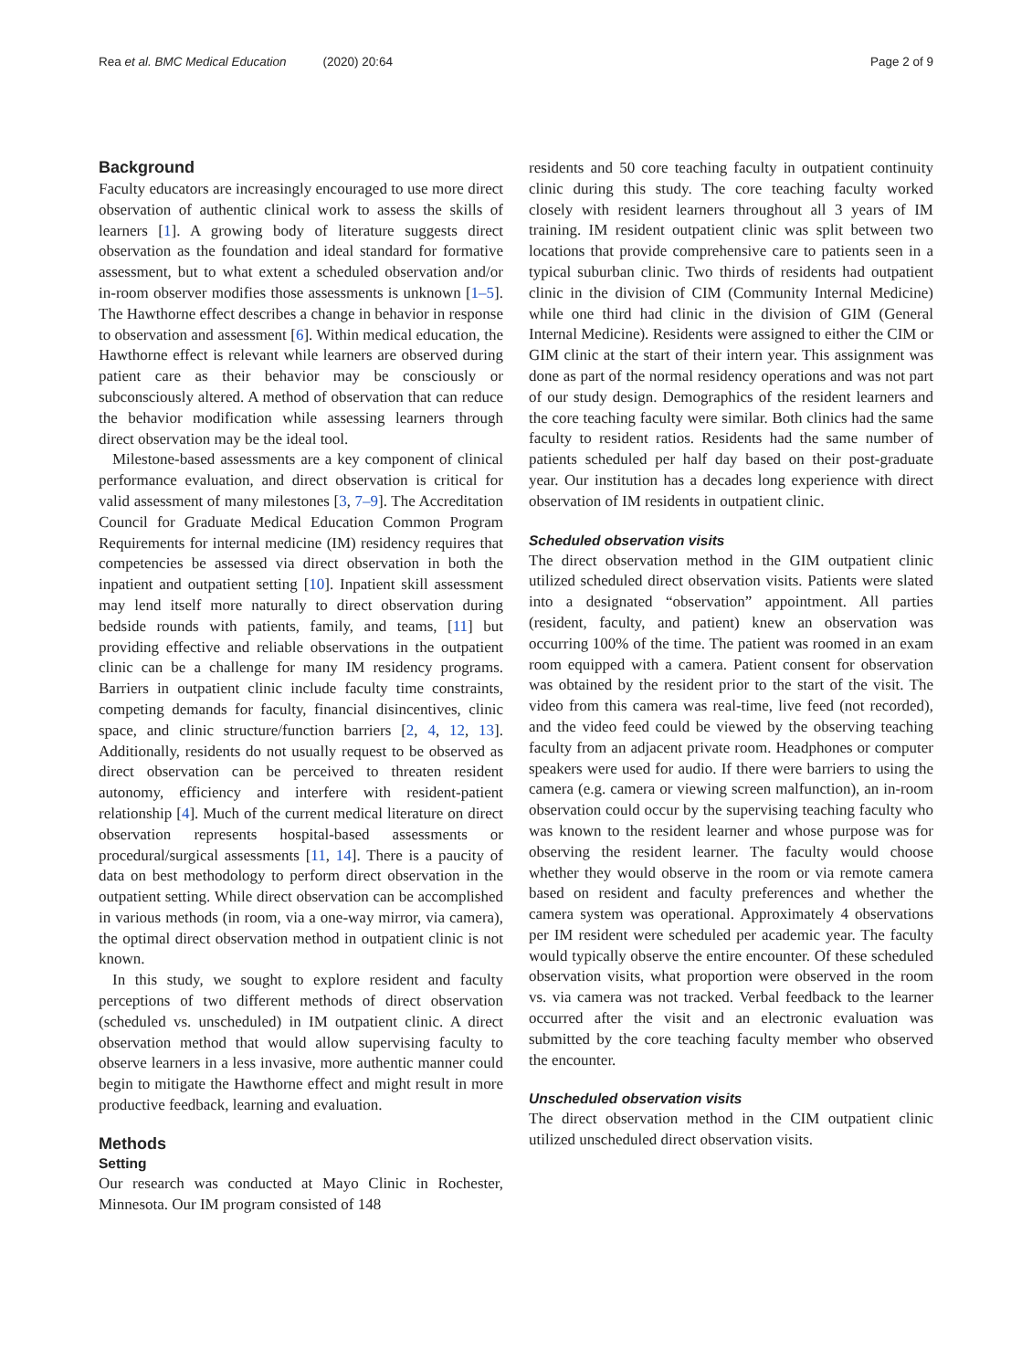Rea et al. BMC Medical Education (2020) 20:64
Page 2 of 9
Background
Faculty educators are increasingly encouraged to use more direct observation of authentic clinical work to assess the skills of learners [1]. A growing body of literature suggests direct observation as the foundation and ideal standard for formative assessment, but to what extent a scheduled observation and/or in-room observer modifies those assessments is unknown [1–5]. The Hawthorne effect describes a change in behavior in response to observation and assessment [6]. Within medical education, the Hawthorne effect is relevant while learners are observed during patient care as their behavior may be consciously or subconsciously altered. A method of observation that can reduce the behavior modification while assessing learners through direct observation may be the ideal tool.
Milestone-based assessments are a key component of clinical performance evaluation, and direct observation is critical for valid assessment of many milestones [3, 7–9]. The Accreditation Council for Graduate Medical Education Common Program Requirements for internal medicine (IM) residency requires that competencies be assessed via direct observation in both the inpatient and outpatient setting [10]. Inpatient skill assessment may lend itself more naturally to direct observation during bedside rounds with patients, family, and teams, [11] but providing effective and reliable observations in the outpatient clinic can be a challenge for many IM residency programs. Barriers in outpatient clinic include faculty time constraints, competing demands for faculty, financial disincentives, clinic space, and clinic structure/function barriers [2, 4, 12, 13]. Additionally, residents do not usually request to be observed as direct observation can be perceived to threaten resident autonomy, efficiency and interfere with resident-patient relationship [4]. Much of the current medical literature on direct observation represents hospital-based assessments or procedural/surgical assessments [11, 14]. There is a paucity of data on best methodology to perform direct observation in the outpatient setting. While direct observation can be accomplished in various methods (in room, via a one-way mirror, via camera), the optimal direct observation method in outpatient clinic is not known.
In this study, we sought to explore resident and faculty perceptions of two different methods of direct observation (scheduled vs. unscheduled) in IM outpatient clinic. A direct observation method that would allow supervising faculty to observe learners in a less invasive, more authentic manner could begin to mitigate the Hawthorne effect and might result in more productive feedback, learning and evaluation.
Methods
Setting
Our research was conducted at Mayo Clinic in Rochester, Minnesota. Our IM program consisted of 148
residents and 50 core teaching faculty in outpatient continuity clinic during this study. The core teaching faculty worked closely with resident learners throughout all 3 years of IM training. IM resident outpatient clinic was split between two locations that provide comprehensive care to patients seen in a typical suburban clinic. Two thirds of residents had outpatient clinic in the division of CIM (Community Internal Medicine) while one third had clinic in the division of GIM (General Internal Medicine). Residents were assigned to either the CIM or GIM clinic at the start of their intern year. This assignment was done as part of the normal residency operations and was not part of our study design. Demographics of the resident learners and the core teaching faculty were similar. Both clinics had the same faculty to resident ratios. Residents had the same number of patients scheduled per half day based on their post-graduate year. Our institution has a decades long experience with direct observation of IM residents in outpatient clinic.
Scheduled observation visits
The direct observation method in the GIM outpatient clinic utilized scheduled direct observation visits. Patients were slated into a designated “observation” appointment. All parties (resident, faculty, and patient) knew an observation was occurring 100% of the time. The patient was roomed in an exam room equipped with a camera. Patient consent for observation was obtained by the resident prior to the start of the visit. The video from this camera was real-time, live feed (not recorded), and the video feed could be viewed by the observing teaching faculty from an adjacent private room. Headphones or computer speakers were used for audio. If there were barriers to using the camera (e.g. camera or viewing screen malfunction), an in-room observation could occur by the supervising teaching faculty who was known to the resident learner and whose purpose was for observing the resident learner. The faculty would choose whether they would observe in the room or via remote camera based on resident and faculty preferences and whether the camera system was operational. Approximately 4 observations per IM resident were scheduled per academic year. The faculty would typically observe the entire encounter. Of these scheduled observation visits, what proportion were observed in the room vs. via camera was not tracked. Verbal feedback to the learner occurred after the visit and an electronic evaluation was submitted by the core teaching faculty member who observed the encounter.
Unscheduled observation visits
The direct observation method in the CIM outpatient clinic utilized unscheduled direct observation visits.